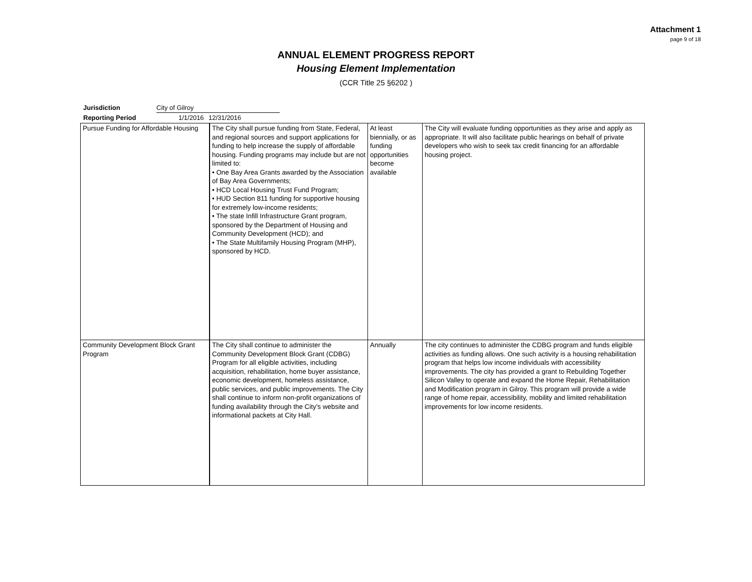Attachment 1
page 9 of 18
ANNUAL ELEMENT PROGRESS REPORT
Housing Element Implementation
(CCR Title 25 §6202 )
Jurisdiction City of Gilroy
Reporting Period 1/1/2016 12/31/2016
| Pursue Funding for Affordable Housing | The City shall pursue funding from State, Federal, and regional sources and support applications for funding to help increase the supply of affordable housing. Funding programs may include but are not limited to: • One Bay Area Grants awarded by the Association of Bay Area Governments; • HCD Local Housing Trust Fund Program; • HUD Section 811 funding for supportive housing for extremely low-income residents; • The state Infill Infrastructure Grant program, sponsored by the Department of Housing and Community Development (HCD); and • The State Multifamily Housing Program (MHP), sponsored by HCD. | At least biennially, or as funding opportunities become available | The City will evaluate funding opportunities as they arise and apply as appropriate. It will also facilitate public hearings on behalf of private developers who wish to seek tax credit financing for an affordable housing project. |
| Community Development Block Grant Program | The City shall continue to administer the Community Development Block Grant (CDBG) Program for all eligible activities, including acquisition, rehabilitation, home buyer assistance, economic development, homeless assistance, public services, and public improvements. The City shall continue to inform non-profit organizations of funding availability through the City's website and informational packets at City Hall. | Annually | The city continues to administer the CDBG program and funds eligible activities as funding allows. One such activity is a housing rehabilitation program that helps low income individuals with accessibility improvements. The city has provided a grant to Rebuilding Together Silicon Valley to operate and expand the Home Repair, Rehabilitation and Modification program in Gilroy. This program will provide a wide range of home repair, accessibility, mobility and limited rehabilitation improvements for low income residents. |